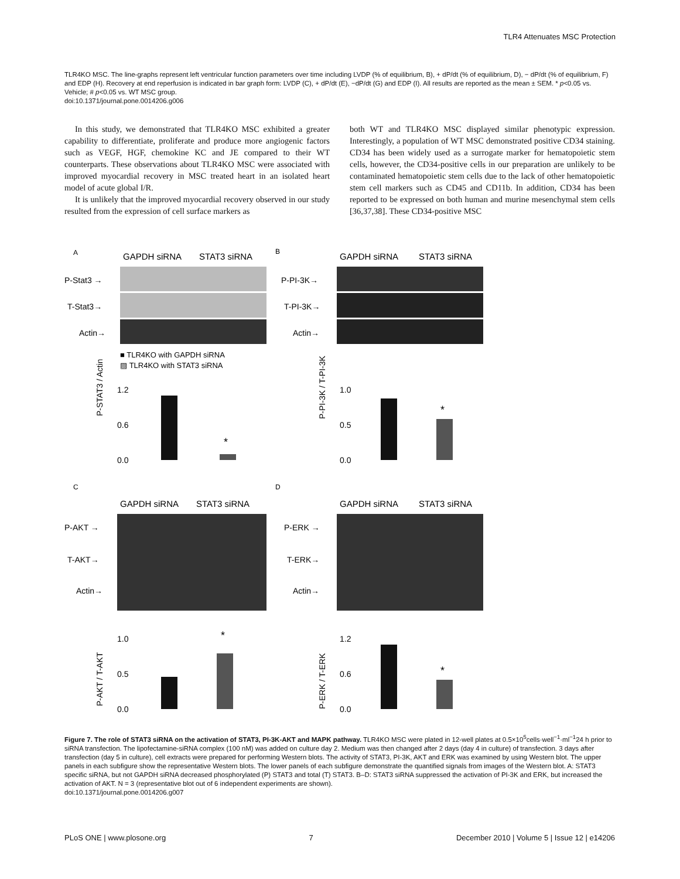TLR4 Attenuates MSC Protection
TLR4KO MSC. The line-graphs represent left ventricular function parameters over time including LVDP (% of equilibrium, B), + dP/dt (% of equilibrium, D), − dP/dt (% of equilibrium, F) and EDP (H). Recovery at end reperfusion is indicated in bar graph form: LVDP (C), + dP/dt (E), −dP/dt (G) and EDP (I). All results are reported as the mean ± SEM. * p<0.05 vs. Vehicle; # p<0.05 vs. WT MSC group.
doi:10.1371/journal.pone.0014206.g006
In this study, we demonstrated that TLR4KO MSC exhibited a greater capability to differentiate, proliferate and produce more angiogenic factors such as VEGF, HGF, chemokine KC and JE compared to their WT counterparts. These observations about TLR4KO MSC were associated with improved myocardial recovery in MSC treated heart in an isolated heart model of acute global I/R.
It is unlikely that the improved myocardial recovery observed in our study resulted from the expression of cell surface markers as
both WT and TLR4KO MSC displayed similar phenotypic expression. Interestingly, a population of WT MSC demonstrated positive CD34 staining. CD34 has been widely used as a surrogate marker for hematopoietic stem cells, however, the CD34-positive cells in our preparation are unlikely to be contaminated hematopoietic stem cells due to the lack of other hematopoietic stem cell markers such as CD45 and CD11b. In addition, CD34 has been reported to be expressed on both human and murine mesenchymal stem cells [36,37,38]. These CD34-positive MSC
A
B
GAPDH siRNA
STAT3 siRNA
GAPDH siRNA
STAT3 siRNA
P-Stat3 →
T-Stat3→
Actin→
P-PI-3K→
T-PI-3K→
Actin→
■ TLR4KO with GAPDH siRNA
▨ TLR4KO with STAT3 siRNA
P-STAT3 / Actin
P-PI-3K / T-PI-3K
1.2
0.6
0.0
*
1.0
0.5
0.0
*
C
D
GAPDH siRNA
STAT3 siRNA
GAPDH siRNA
STAT3 siRNA
P-AKT →
T-AKT→
Actin→
P-ERK →
T-ERK→
Actin→
P-AKT / T-AKT
P-ERK / T-ERK
1.0
0.5
0.0
*
1.2
0.6
0.0
*
Figure 7. The role of STAT3 siRNA on the activation of STAT3, PI-3K-AKT and MAPK pathway. TLR4KO MSC were plated in 12-well plates at 0.5×10<sup>5</sup>cells·well<sup>−1</sup>·ml<sup>−1</sup>24 h prior to siRNA transfection. The lipofectamine-siRNA complex (100 nM) was added on culture day 2. Medium was then changed after 2 days (day 4 in culture) of transfection. 3 days after transfection (day 5 in culture), cell extracts were prepared for performing Western blots. The activity of STAT3, PI-3K, AKT and ERK was examined by using Western blot. The upper panels in each subfigure show the representative Western blots. The lower panels of each subfigure demonstrate the quantified signals from images of the Western blot. A: STAT3 specific siRNA, but not GAPDH siRNA decreased phosphorylated (P) STAT3 and total (T) STAT3. B–D: STAT3 siRNA suppressed the activation of PI-3K and ERK, but increased the activation of AKT. N = 3 (representative blot out of 6 independent experiments are shown).
doi:10.1371/journal.pone.0014206.g007
PLoS ONE | www.plosone.org 7 December 2010 | Volume 5 | Issue 12 | e14206